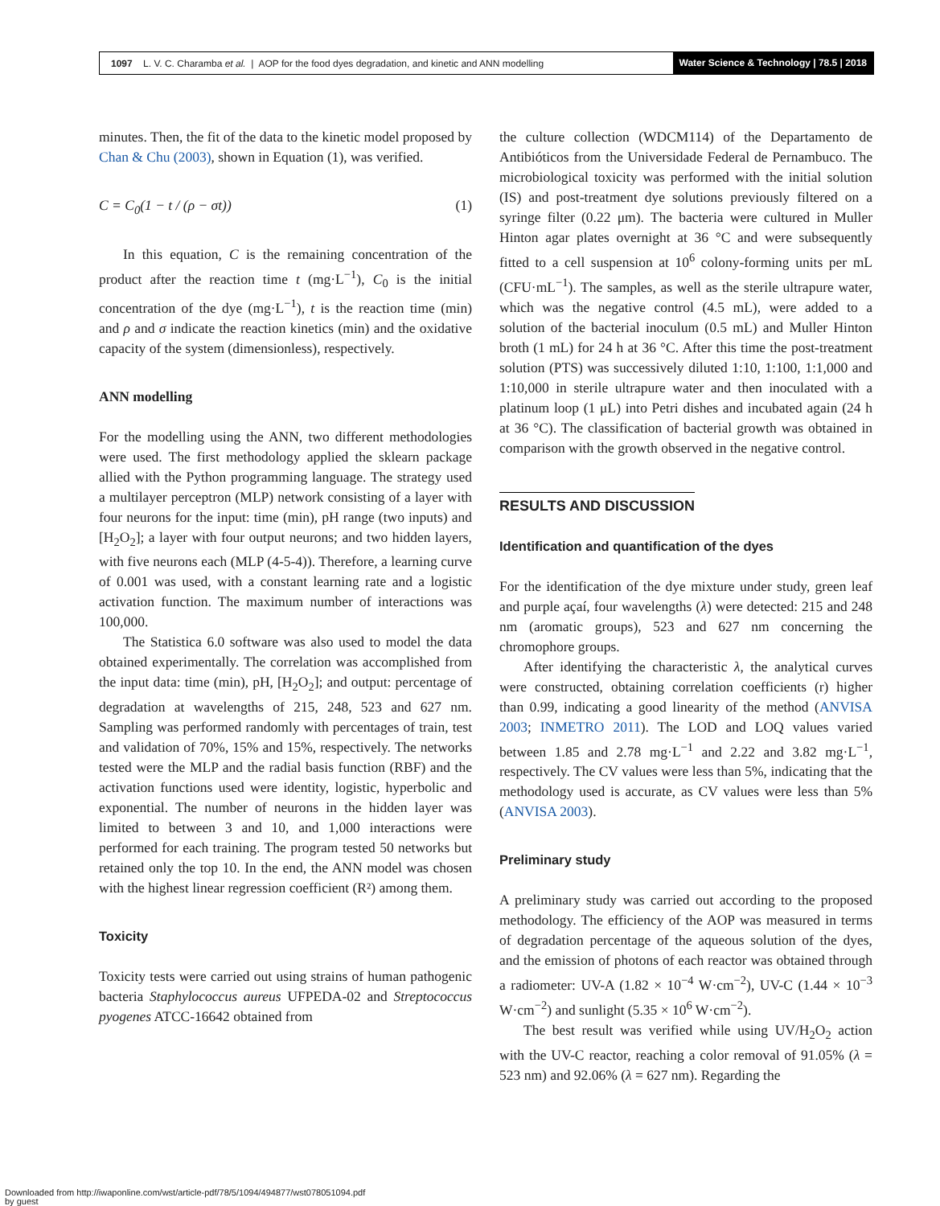1097 L. V. C. Charamba et al. | AOP for the food dyes degradation, and kinetic and ANN modelling
Water Science & Technology | 78.5 | 2018
minutes. Then, the fit of the data to the kinetic model proposed by Chan & Chu (2003), shown in Equation (1), was verified.
C = C<sub>0</sub>(1 − t / (ρ − σt)) (1)
In this equation, C is the remaining concentration of the product after the reaction time t (mg·L<sup>−1</sup>), C<sub>0</sub> is the initial concentration of the dye (mg·L<sup>−1</sup>), t is the reaction time (min) and ρ and σ indicate the reaction kinetics (min) and the oxidative capacity of the system (dimensionless), respectively.
ANN modelling
For the modelling using the ANN, two different methodologies were used. The first methodology applied the sklearn package allied with the Python programming language. The strategy used a multilayer perceptron (MLP) network consisting of a layer with four neurons for the input: time (min), pH range (two inputs) and [H<sub>2</sub>O<sub>2</sub>]; a layer with four output neurons; and two hidden layers, with five neurons each (MLP (4-5-4)). Therefore, a learning curve of 0.001 was used, with a constant learning rate and a logistic activation function. The maximum number of interactions was 100,000.
The Statistica 6.0 software was also used to model the data obtained experimentally. The correlation was accomplished from the input data: time (min), pH, [H<sub>2</sub>O<sub>2</sub>]; and output: percentage of degradation at wavelengths of 215, 248, 523 and 627 nm. Sampling was performed randomly with percentages of train, test and validation of 70%, 15% and 15%, respectively. The networks tested were the MLP and the radial basis function (RBF) and the activation functions used were identity, logistic, hyperbolic and exponential. The number of neurons in the hidden layer was limited to between 3 and 10, and 1,000 interactions were performed for each training. The program tested 50 networks but retained only the top 10. In the end, the ANN model was chosen with the highest linear regression coefficient (R²) among them.
Toxicity
Toxicity tests were carried out using strains of human pathogenic bacteria Staphylococcus aureus UFPEDA-02 and Streptococcus pyogenes ATCC-16642 obtained from
the culture collection (WDCM114) of the Departamento de Antibióticos from the Universidade Federal de Pernambuco. The microbiological toxicity was performed with the initial solution (IS) and post-treatment dye solutions previously filtered on a syringe filter (0.22 μm). The bacteria were cultured in Muller Hinton agar plates overnight at 36 °C and were subsequently fitted to a cell suspension at 10<sup>6</sup> colony-forming units per mL (CFU·mL<sup>−1</sup>). The samples, as well as the sterile ultrapure water, which was the negative control (4.5 mL), were added to a solution of the bacterial inoculum (0.5 mL) and Muller Hinton broth (1 mL) for 24 h at 36 °C. After this time the post-treatment solution (PTS) was successively diluted 1:10, 1:100, 1:1,000 and 1:10,000 in sterile ultrapure water and then inoculated with a platinum loop (1 μL) into Petri dishes and incubated again (24 h at 36 °C). The classification of bacterial growth was obtained in comparison with the growth observed in the negative control.
RESULTS AND DISCUSSION
Identification and quantification of the dyes
For the identification of the dye mixture under study, green leaf and purple açaí, four wavelengths (λ) were detected: 215 and 248 nm (aromatic groups), 523 and 627 nm concerning the chromophore groups.
After identifying the characteristic λ, the analytical curves were constructed, obtaining correlation coefficients (r) higher than 0.99, indicating a good linearity of the method (ANVISA 2003; INMETRO 2011). The LOD and LOQ values varied between 1.85 and 2.78 mg·L<sup>−1</sup> and 2.22 and 3.82 mg·L<sup>−1</sup>, respectively. The CV values were less than 5%, indicating that the methodology used is accurate, as CV values were less than 5% (ANVISA 2003).
Preliminary study
A preliminary study was carried out according to the proposed methodology. The efficiency of the AOP was measured in terms of degradation percentage of the aqueous solution of the dyes, and the emission of photons of each reactor was obtained through a radiometer: UV-A (1.82 × 10<sup>−4</sup> W·cm<sup>−2</sup>), UV-C (1.44 × 10<sup>−3</sup> W·cm<sup>−2</sup>) and sunlight (5.35 × 10<sup>6</sup> W·cm<sup>−2</sup>).
The best result was verified while using UV/H<sub>2</sub>O<sub>2</sub> action with the UV-C reactor, reaching a color removal of 91.05% (λ = 523 nm) and 92.06% (λ = 627 nm). Regarding the
Downloaded from http://iwaponline.com/wst/article-pdf/78/5/1094/494877/wst078051094.pdf
by guest